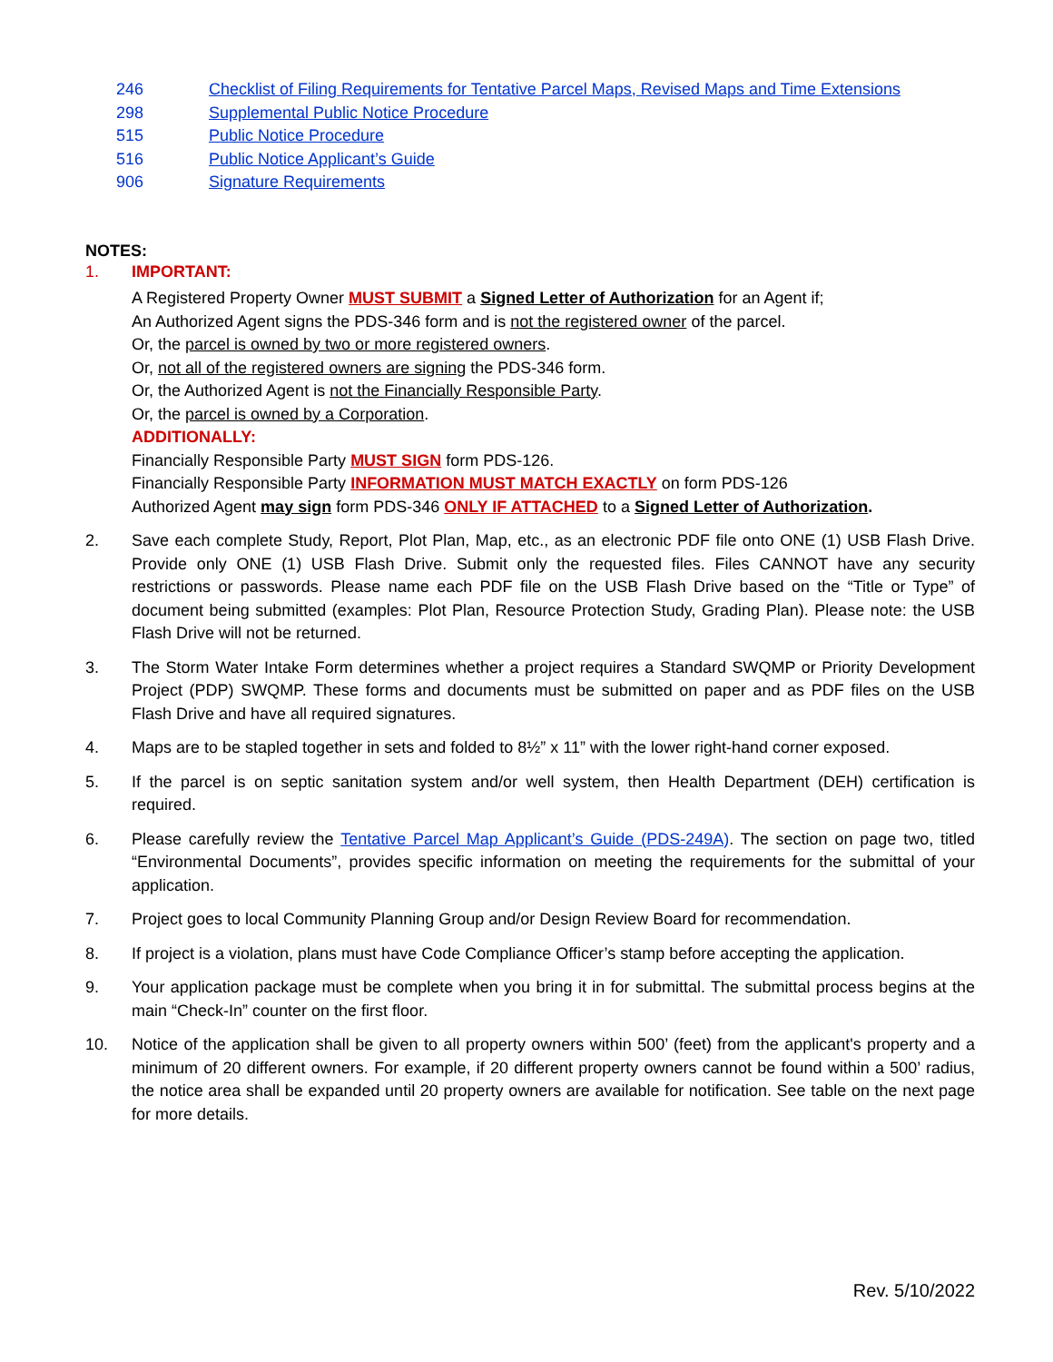246 Checklist of Filing Requirements for Tentative Parcel Maps, Revised Maps and Time Extensions
298 Supplemental Public Notice Procedure
515 Public Notice Procedure
516 Public Notice Applicant’s Guide
906 Signature Requirements
NOTES:
1. IMPORTANT:
A Registered Property Owner MUST SUBMIT a Signed Letter of Authorization for an Agent if;
An Authorized Agent signs the PDS-346 form and is not the registered owner of the parcel.
Or, the parcel is owned by two or more registered owners.
Or, not all of the registered owners are signing the PDS-346 form.
Or, the Authorized Agent is not the Financially Responsible Party.
Or, the parcel is owned by a Corporation.
ADDITIONALLY:
Financially Responsible Party MUST SIGN form PDS-126.
Financially Responsible Party INFORMATION MUST MATCH EXACTLY on form PDS-126
Authorized Agent may sign form PDS-346 ONLY IF ATTACHED to a Signed Letter of Authorization.
2. Save each complete Study, Report, Plot Plan, Map, etc., as an electronic PDF file onto ONE (1) USB Flash Drive. Provide only ONE (1) USB Flash Drive. Submit only the requested files. Files CANNOT have any security restrictions or passwords. Please name each PDF file on the USB Flash Drive based on the “Title or Type” of document being submitted (examples: Plot Plan, Resource Protection Study, Grading Plan). Please note: the USB Flash Drive will not be returned.
3. The Storm Water Intake Form determines whether a project requires a Standard SWQMP or Priority Development Project (PDP) SWQMP. These forms and documents must be submitted on paper and as PDF files on the USB Flash Drive and have all required signatures.
4. Maps are to be stapled together in sets and folded to 8½” x 11” with the lower right-hand corner exposed.
5. If the parcel is on septic sanitation system and/or well system, then Health Department (DEH) certification is required.
6. Please carefully review the Tentative Parcel Map Applicant’s Guide (PDS-249A). The section on page two, titled “Environmental Documents”, provides specific information on meeting the requirements for the submittal of your application.
7. Project goes to local Community Planning Group and/or Design Review Board for recommendation.
8. If project is a violation, plans must have Code Compliance Officer’s stamp before accepting the application.
9. Your application package must be complete when you bring it in for submittal. The submittal process begins at the main “Check-In” counter on the first floor.
10. Notice of the application shall be given to all property owners within 500’ (feet) from the applicant's property and a minimum of 20 different owners. For example, if 20 different property owners cannot be found within a 500’ radius, the notice area shall be expanded until 20 property owners are available for notification. See table on the next page for more details.
Rev. 5/10/2022